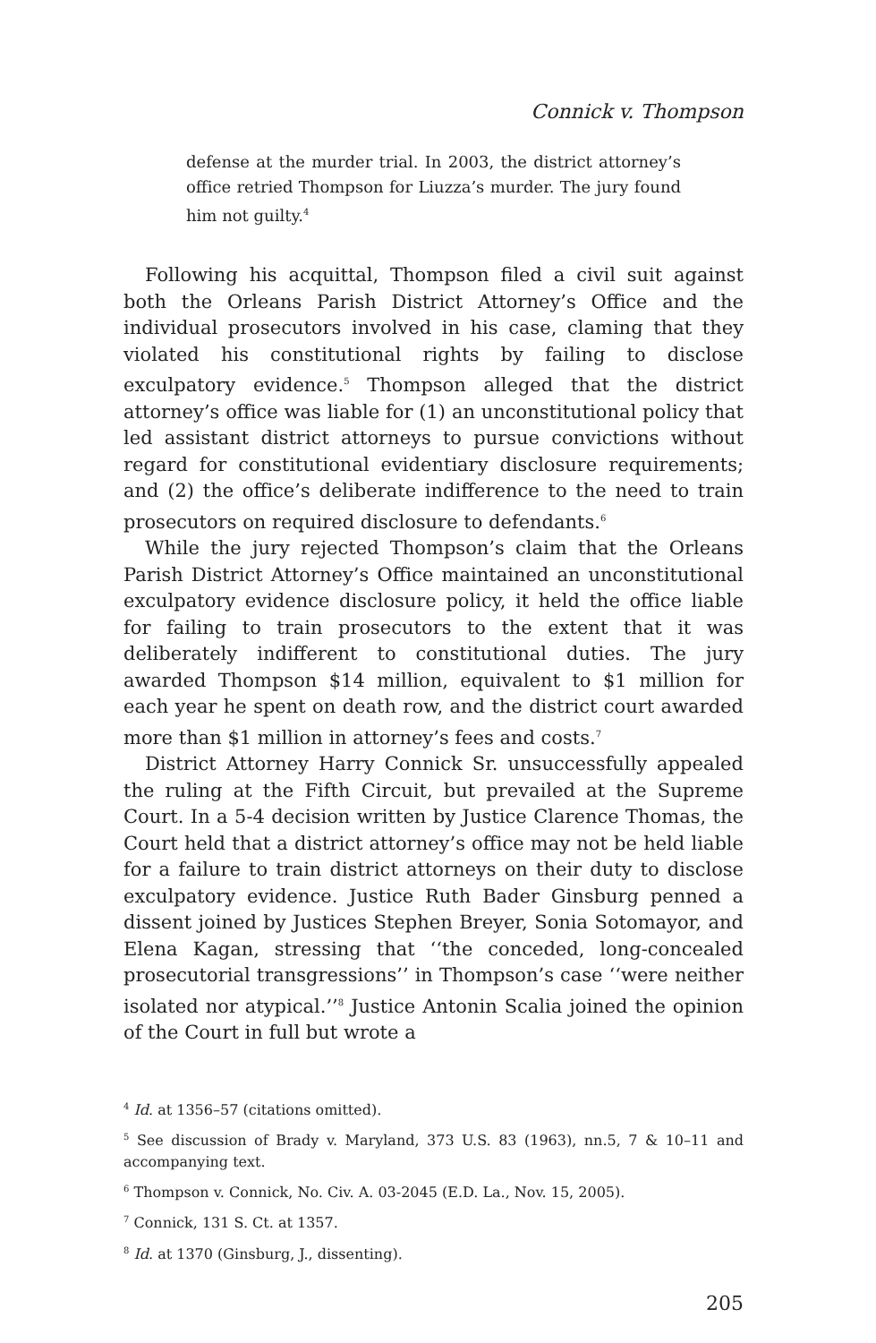Connick v. Thompson
defense at the murder trial. In 2003, the district attorney’s office retried Thompson for Liuzza’s murder. The jury found him not guilty.<sup>4</sup>
Following his acquittal, Thompson filed a civil suit against both the Orleans Parish District Attorney’s Office and the individual prosecutors involved in his case, claming that they violated his constitutional rights by failing to disclose exculpatory evidence.<sup>5</sup> Thompson alleged that the district attorney’s office was liable for (1) an unconstitutional policy that led assistant district attorneys to pursue convictions without regard for constitutional evidentiary disclosure requirements; and (2) the office’s deliberate indifference to the need to train prosecutors on required disclosure to defendants.<sup>6</sup>
While the jury rejected Thompson’s claim that the Orleans Parish District Attorney’s Office maintained an unconstitutional exculpatory evidence disclosure policy, it held the office liable for failing to train prosecutors to the extent that it was deliberately indifferent to constitutional duties. The jury awarded Thompson $14 million, equivalent to $1 million for each year he spent on death row, and the district court awarded more than $1 million in attorney’s fees and costs.<sup>7</sup>
District Attorney Harry Connick Sr. unsuccessfully appealed the ruling at the Fifth Circuit, but prevailed at the Supreme Court. In a 5-4 decision written by Justice Clarence Thomas, the Court held that a district attorney’s office may not be held liable for a failure to train district attorneys on their duty to disclose exculpatory evidence. Justice Ruth Bader Ginsburg penned a dissent joined by Justices Stephen Breyer, Sonia Sotomayor, and Elena Kagan, stressing that ‘‘the conceded, long-concealed prosecutorial transgressions’’ in Thompson’s case ‘‘were neither isolated nor atypical.’’<sup>8</sup> Justice Antonin Scalia joined the opinion of the Court in full but wrote a
<sup>4</sup> Id. at 1356–57 (citations omitted).
<sup>5</sup> See discussion of Brady v. Maryland, 373 U.S. 83 (1963), nn.5, 7 & 10–11 and accompanying text.
<sup>6</sup> Thompson v. Connick, No. Civ. A. 03-2045 (E.D. La., Nov. 15, 2005).
<sup>7</sup> Connick, 131 S. Ct. at 1357.
<sup>8</sup> Id. at 1370 (Ginsburg, J., dissenting).
205